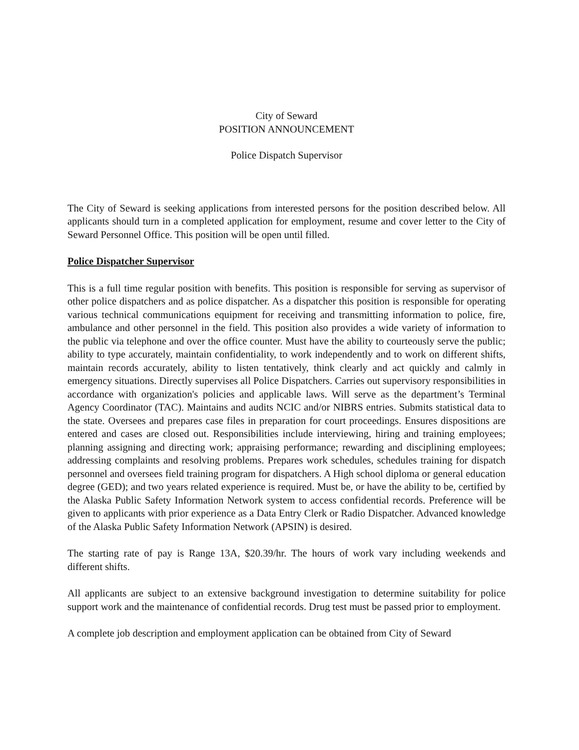City of Seward
POSITION ANNOUNCEMENT
Police Dispatch Supervisor
The City of Seward is seeking applications from interested persons for the position described below. All applicants should turn in a completed application for employment, resume and cover letter to the City of Seward Personnel Office. This position will be open until filled.
Police Dispatcher Supervisor
This is a full time regular position with benefits. This position is responsible for serving as supervisor of other police dispatchers and as police dispatcher. As a dispatcher this position is responsible for operating various technical communications equipment for receiving and transmitting information to police, fire, ambulance and other personnel in the field. This position also provides a wide variety of information to the public via telephone and over the office counter. Must have the ability to courteously serve the public; ability to type accurately, maintain confidentiality, to work independently and to work on different shifts, maintain records accurately, ability to listen tentatively, think clearly and act quickly and calmly in emergency situations. Directly supervises all Police Dispatchers. Carries out supervisory responsibilities in accordance with organization's policies and applicable laws. Will serve as the department’s Terminal Agency Coordinator (TAC). Maintains and audits NCIC and/or NIBRS entries. Submits statistical data to the state. Oversees and prepares case files in preparation for court proceedings. Ensures dispositions are entered and cases are closed out. Responsibilities include interviewing, hiring and training employees; planning assigning and directing work; appraising performance; rewarding and disciplining employees; addressing complaints and resolving problems. Prepares work schedules, schedules training for dispatch personnel and oversees field training program for dispatchers. A High school diploma or general education degree (GED); and two years related experience is required. Must be, or have the ability to be, certified by the Alaska Public Safety Information Network system to access confidential records. Preference will be given to applicants with prior experience as a Data Entry Clerk or Radio Dispatcher. Advanced knowledge of the Alaska Public Safety Information Network (APSIN) is desired.
The starting rate of pay is Range 13A, $20.39/hr. The hours of work vary including weekends and different shifts.
All applicants are subject to an extensive background investigation to determine suitability for police support work and the maintenance of confidential records. Drug test must be passed prior to employment.
A complete job description and employment application can be obtained from City of Seward